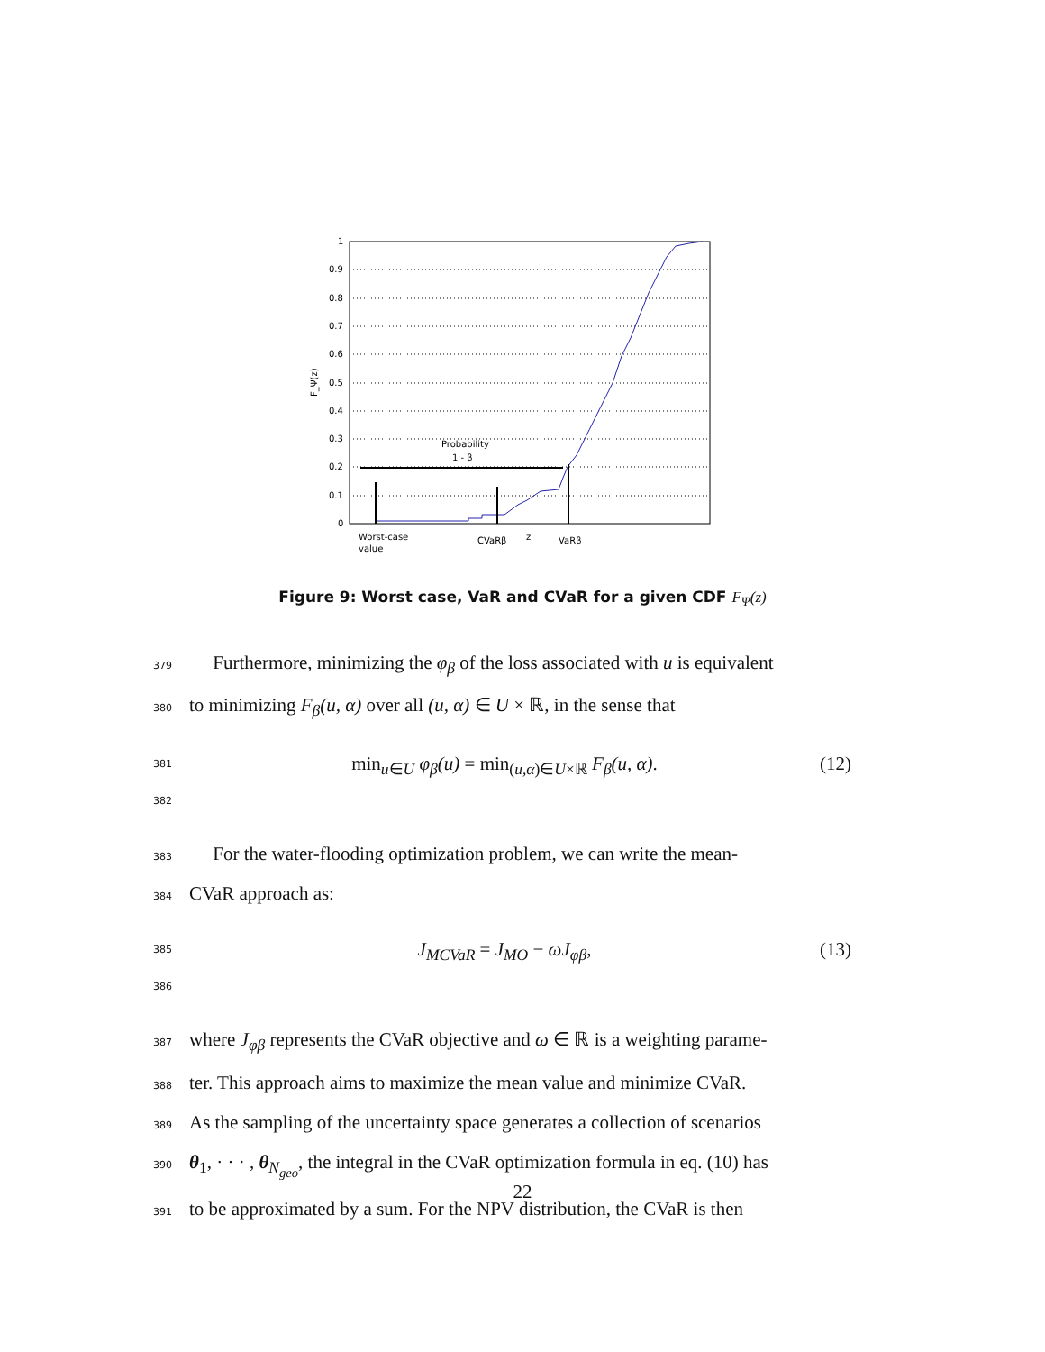1
0.9
0.8
0.7
0.6
0.5
0.4
0.3
0.2
0.1
0
F_Ψ(z)
Probability
1 - β
Worst-case
value
CVaRβ
z
VaRβ
Figure 9: Worst case, VaR and CVaR for a given CDF F<sub>Ψ</sub>(z)
379 Furthermore, minimizing the φ<sub>β</sub> of the loss associated with u is equivalent
380 to minimizing F<sub>β</sub>(u, α) over all (u, α) ∈ U × ℝ, in the sense that
381
382 min<sub>u∈U</sub> φ<sub>β</sub>(u) = min<sub>(u,α)∈U×ℝ</sub> F<sub>β</sub>(u, α). (12)
383 For the water-flooding optimization problem, we can write the mean-
384 CVaR approach as:
385
386 J<sub>MCVaR</sub> = J<sub>MO</sub> − ωJ<sub>φβ</sub>, (13)
387 where J<sub>φβ</sub> represents the CVaR objective and ω ∈ ℝ is a weighting parame-
388 ter. This approach aims to maximize the mean value and minimize CVaR.
389 As the sampling of the uncertainty space generates a collection of scenarios
390 θ<sub>1</sub>, · · · , θ<sub>N<sub>geo</sub></sub>, the integral in the CVaR optimization formula in eq. (10) has
391 to be approximated by a sum. For the NPV distribution, the CVaR is then
22